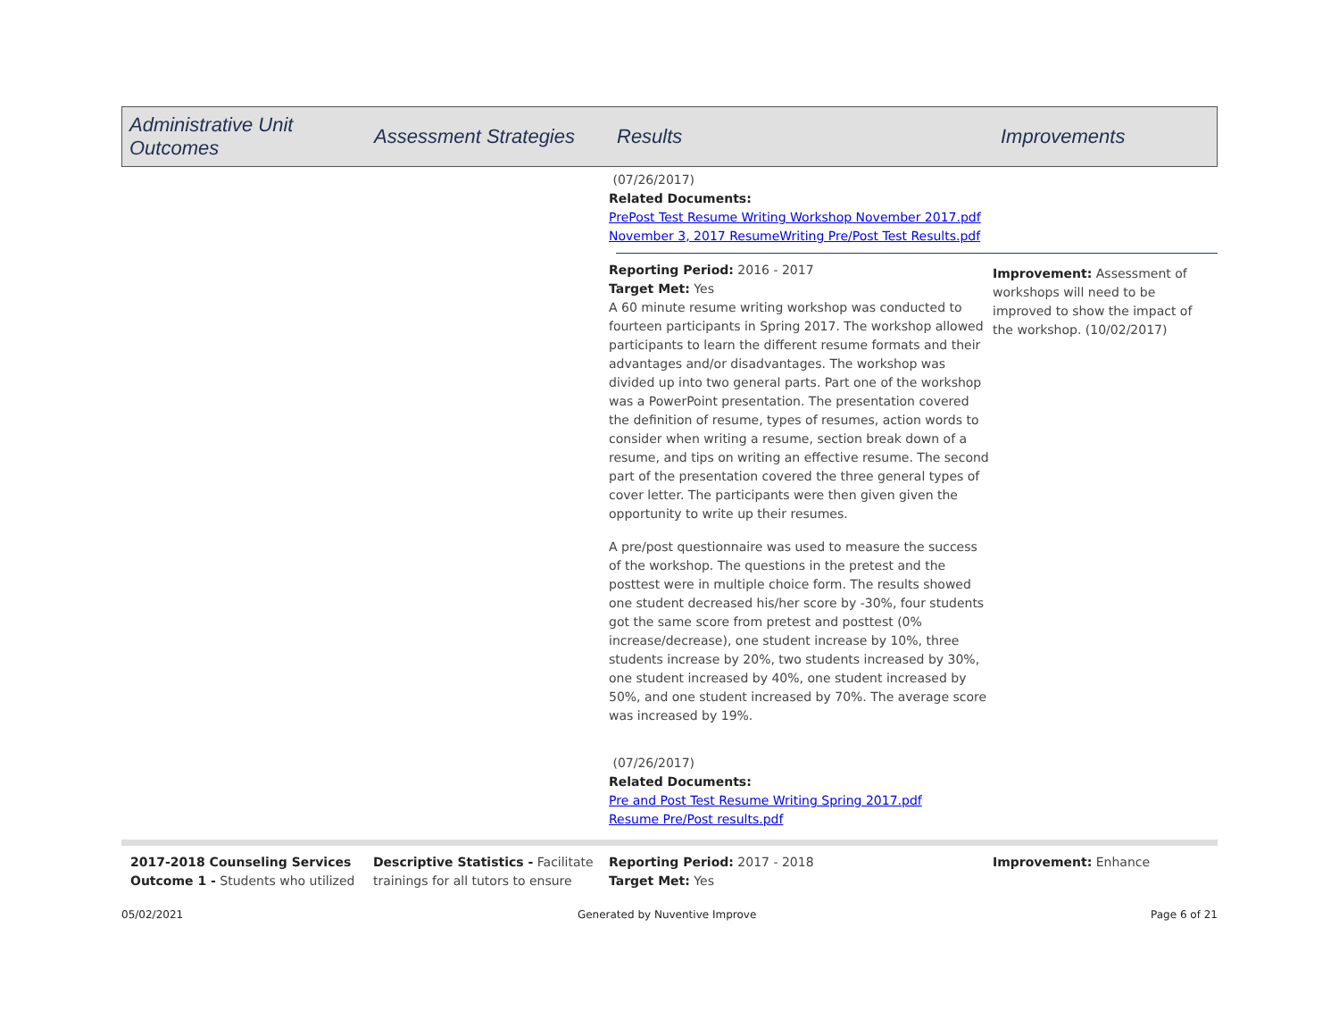Administrative Unit Outcomes
Assessment Strategies
Results Improvements
(07/26/2017)
Related Documents:
PrePost Test Resume Writing Workshop November 2017.pdf
November 3, 2017 ResumeWriting Pre/Post Test Results.pdf
Reporting Period: 2016 - 2017
Target Met: Yes
A 60 minute resume writing workshop was conducted to fourteen participants in Spring 2017. The workshop allowed participants to learn the different resume formats and their advantages and/or disadvantages. The workshop was divided up into two general parts. Part one of the workshop was a PowerPoint presentation. The presentation covered the definition of resume, types of resumes, action words to consider when writing a resume, section break down of a resume, and tips on writing an effective resume. The second part of the presentation covered the three general types of cover letter. The participants were then given given the opportunity to write up their resumes.
A pre/post questionnaire was used to measure the success of the workshop. The questions in the pretest and the posttest were in multiple choice form. The results showed one student decreased his/her score by -30%, four students got the same score from pretest and posttest (0% increase/decrease), one student increase by 10%, three students increase by 20%, two students increased by 30%, one student increased by 40%, one student increased by 50%, and one student increased by 70%. The average score was increased by 19%.
(07/26/2017)
Related Documents:
Pre and Post Test Resume Writing Spring 2017.pdf
Resume Pre/Post results.pdf
Improvement: Assessment of workshops will need to be improved to show the impact of the workshop. (10/02/2017)
2017-2018 Counseling Services Outcome 1 - Students who utilized
Descriptive Statistics - Facilitate trainings for all tutors to ensure
Reporting Period: 2017 - 2018
Target Met: Yes
Improvement: Enhance
05/02/2021 Generated by Nuventive Improve Page 6 of 21